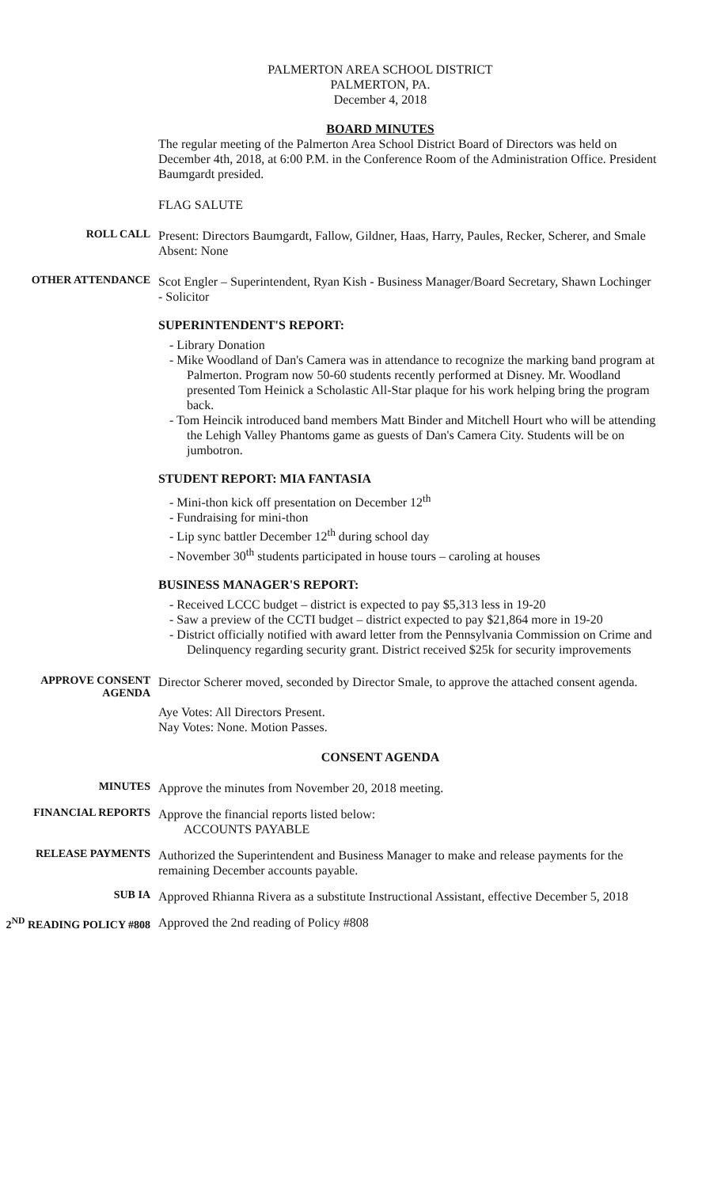PALMERTON AREA SCHOOL DISTRICT
PALMERTON, PA.
December 4, 2018
BOARD MINUTES
The regular meeting of the Palmerton Area School District Board of Directors was held on December 4th, 2018, at 6:00 P.M. in the Conference Room of the Administration Office. President Baumgardt presided.
FLAG SALUTE
ROLL CALL
Present: Directors Baumgardt, Fallow, Gildner, Haas, Harry, Paules, Recker, Scherer, and Smale
Absent: None
OTHER ATTENDANCE
Scot Engler – Superintendent, Ryan Kish - Business Manager/Board Secretary, Shawn Lochinger - Solicitor
SUPERINTENDENT'S REPORT:
- Library Donation
- Mike Woodland of Dan's Camera was in attendance to recognize the marking band program at Palmerton. Program now 50-60 students recently performed at Disney. Mr. Woodland presented Tom Heinick a Scholastic All-Star plaque for his work helping bring the program back.
- Tom Heincik introduced band members Matt Binder and Mitchell Hourt who will be attending the Lehigh Valley Phantoms game as guests of Dan's Camera City. Students will be on jumbotron.
STUDENT REPORT: MIA FANTASIA
- Mini-thon kick off presentation on December 12<sup>th</sup>
- Fundraising for mini-thon
- Lip sync battler December 12<sup>th</sup> during school day
- November 30<sup>th</sup> students participated in house tours – caroling at houses
BUSINESS MANAGER'S REPORT:
- Received LCCC budget – district is expected to pay $5,313 less in 19-20
- Saw a preview of the CCTI budget – district expected to pay $21,864 more in 19-20
- District officially notified with award letter from the Pennsylvania Commission on Crime and Delinquency regarding security grant. District received $25k for security improvements
APPROVE CONSENT AGENDA
Director Scherer moved, seconded by Director Smale, to approve the attached consent agenda.
Aye Votes: All Directors Present.
Nay Votes: None. Motion Passes.
CONSENT AGENDA
MINUTES
Approve the minutes from November 20, 2018 meeting.
FINANCIAL REPORTS
Approve the financial reports listed below:
ACCOUNTS PAYABLE
RELEASE PAYMENTS
Authorized the Superintendent and Business Manager to make and release payments for the remaining December accounts payable.
SUB IA
Approved Rhianna Rivera as a substitute Instructional Assistant, effective December 5, 2018
2<sup>ND</sup> READING POLICY #808
Approved the 2nd reading of Policy #808